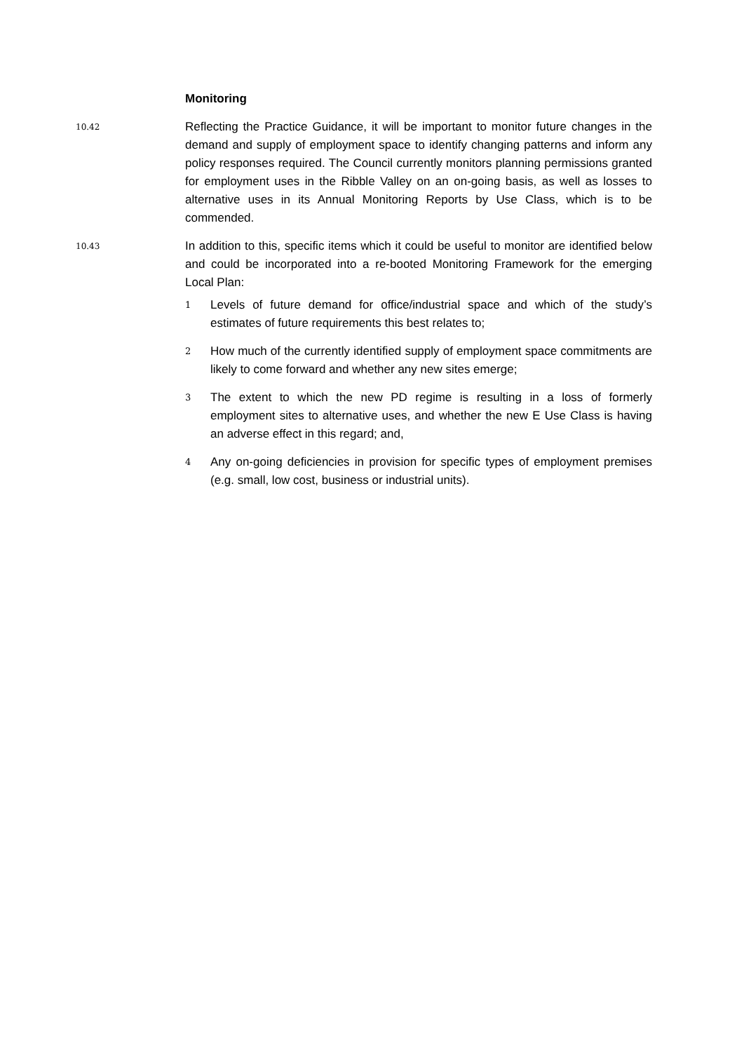Monitoring
10.42
Reflecting the Practice Guidance, it will be important to monitor future changes in the demand and supply of employment space to identify changing patterns and inform any policy responses required. The Council currently monitors planning permissions granted for employment uses in the Ribble Valley on an on-going basis, as well as losses to alternative uses in its Annual Monitoring Reports by Use Class, which is to be commended.
10.43
In addition to this, specific items which it could be useful to monitor are identified below and could be incorporated into a re-booted Monitoring Framework for the emerging Local Plan:
1
Levels of future demand for office/industrial space and which of the study’s estimates of future requirements this best relates to;
2
How much of the currently identified supply of employment space commitments are likely to come forward and whether any new sites emerge;
3
The extent to which the new PD regime is resulting in a loss of formerly employment sites to alternative uses, and whether the new E Use Class is having an adverse effect in this regard; and,
4
Any on-going deficiencies in provision for specific types of employment premises (e.g. small, low cost, business or industrial units).